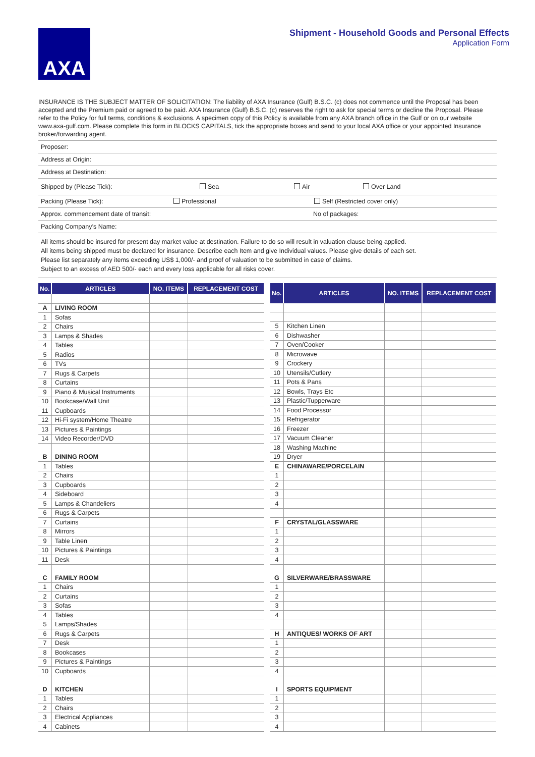AXA
Shipment - Household Goods and Personal Effects
Application Form
INSURANCE IS THE SUBJECT MATTER OF SOLICITATION: The liability of AXA Insurance (Gulf) B.S.C. (c) does not commence until the Proposal has been accepted and the Premium paid or agreed to be paid. AXA Insurance (Gulf) B.S.C. (c) reserves the right to ask for special terms or decline the Proposal. Please refer to the Policy for full terms, conditions & exclusions. A specimen copy of this Policy is available from any AXA branch office in the Gulf or on our website www.axa-gulf.com. Please complete this form in BLOCKS CAPITALS, tick the appropriate boxes and send to your local AXA office or your appointed Insurance broker/forwarding agent.
Proposer:
Address at Origin:
Address at Destination:
Shipped by (Please Tick): Sea Air Over Land
Packing (Please Tick): Professional Self (Restricted cover only)
Approx. commencement date of transit: No of packages:
Packing Company’s Name:
All items should be insured for present day market value at destination. Failure to do so will result in valuation clause being applied.
All items being shipped must be declared for insurance. Describe each Item and give Individual values. Please give details of each set.
Please list separately any items exceeding US$ 1,000/- and proof of valuation to be submitted in case of claims.
Subject to an excess of AED 500/- each and every loss applicable for all risks cover.
| No. | ARTICLES | NO. ITEMS | REPLACEMENT COST |
| --- | --- | --- | --- |
| A | LIVING ROOM | | |
| 1 | Sofas | | |
| 2 | Chairs | | |
| 3 | Lamps & Shades | | |
| 4 | Tables | | |
| 5 | Radios | | |
| 6 | TVs | | |
| 7 | Rugs & Carpets | | |
| 8 | Curtains | | |
| 9 | Piano & Musical Instruments | | |
| 10 | Bookcase/Wall Unit | | |
| 11 | Cupboards | | |
| 12 | Hi-Fi system/Home Theatre | | |
| 13 | Pictures & Paintings | | |
| 14 | Video Recorder/DVD | | |
| B | DINING ROOM | | |
| 1 | Tables | | |
| 2 | Chairs | | |
| 3 | Cupboards | | |
| 4 | Sideboard | | |
| 5 | Lamps & Chandeliers | | |
| 6 | Rugs & Carpets | | |
| 7 | Curtains | | |
| 8 | Mirrors | | |
| 9 | Table Linen | | |
| 10 | Pictures & Paintings | | |
| 11 | Desk | | |
| C | FAMILY ROOM | | |
| 1 | Chairs | | |
| 2 | Curtains | | |
| 3 | Sofas | | |
| 4 | Tables | | |
| 5 | Lamps/Shades | | |
| 6 | Rugs & Carpets | | |
| 7 | Desk | | |
| 8 | Bookcases | | |
| 9 | Pictures & Paintings | | |
| 10 | Cupboards | | |
| D | KITCHEN | | |
| 1 | Tables | | |
| 2 | Chairs | | |
| 3 | Electrical Appliances | | |
| 4 | Cabinets | | |
| No. | ARTICLES | NO. ITEMS | REPLACEMENT COST |
| --- | --- | --- | --- |
| 5 | Kitchen Linen | | |
| 6 | Dishwasher | | |
| 7 | Oven/Cooker | | |
| 8 | Microwave | | |
| 9 | Crockery | | |
| 10 | Utensils/Cutlery | | |
| 11 | Pots & Pans | | |
| 12 | Bowls, Trays Etc | | |
| 13 | Plastic/Tupperware | | |
| 14 | Food Processor | | |
| 15 | Refrigerator | | |
| 16 | Freezer | | |
| 17 | Vacuum Cleaner | | |
| 18 | Washing Machine | | |
| 19 | Dryer | | |
| E | CHINAWARE/PORCELAIN | | |
| 1 | | | |
| 2 | | | |
| 3 | | | |
| 4 | | | |
| F | CRYSTAL/GLASSWARE | | |
| 1 | | | |
| 2 | | | |
| 3 | | | |
| 4 | | | |
| G | SILVERWARE/BRASSWARE | | |
| 1 | | | |
| 2 | | | |
| 3 | | | |
| 4 | | | |
| H | ANTIQUES/ WORKS OF ART | | |
| 1 | | | |
| 2 | | | |
| 3 | | | |
| 4 | | | |
| I | SPORTS EQUIPMENT | | |
| 1 | | | |
| 2 | | | |
| 3 | | | |
| 4 | | | |